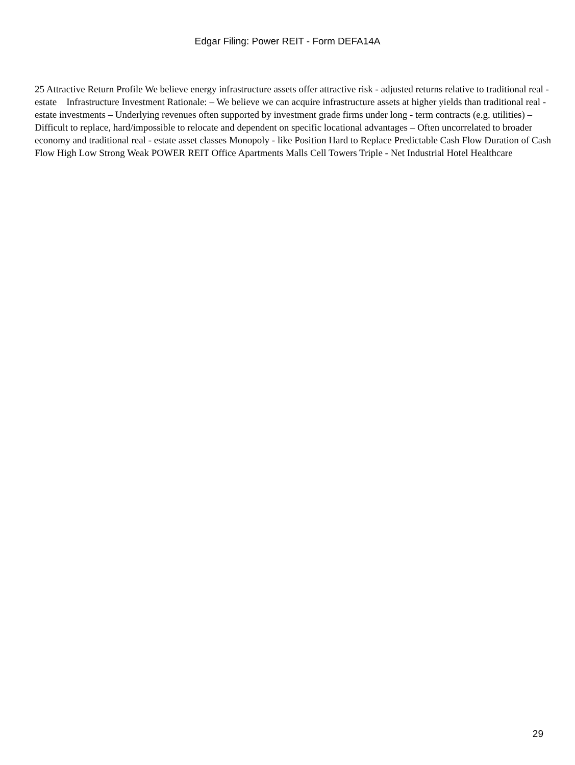Edgar Filing: Power REIT - Form DEFA14A
25 Attractive Return Profile We believe energy infrastructure assets offer attractive risk - adjusted returns relative to traditional real - estate Infrastructure Investment Rationale: – We believe we can acquire infrastructure assets at higher yields than traditional real - estate investments – Underlying revenues often supported by investment grade firms under long - term contracts (e.g. utilities) – Difficult to replace, hard/impossible to relocate and dependent on specific locational advantages – Often uncorrelated to broader economy and traditional real - estate asset classes Monopoly - like Position Hard to Replace Predictable Cash Flow Duration of Cash Flow High Low Strong Weak POWER REIT Office Apartments Malls Cell Towers Triple - Net Industrial Hotel Healthcare
29